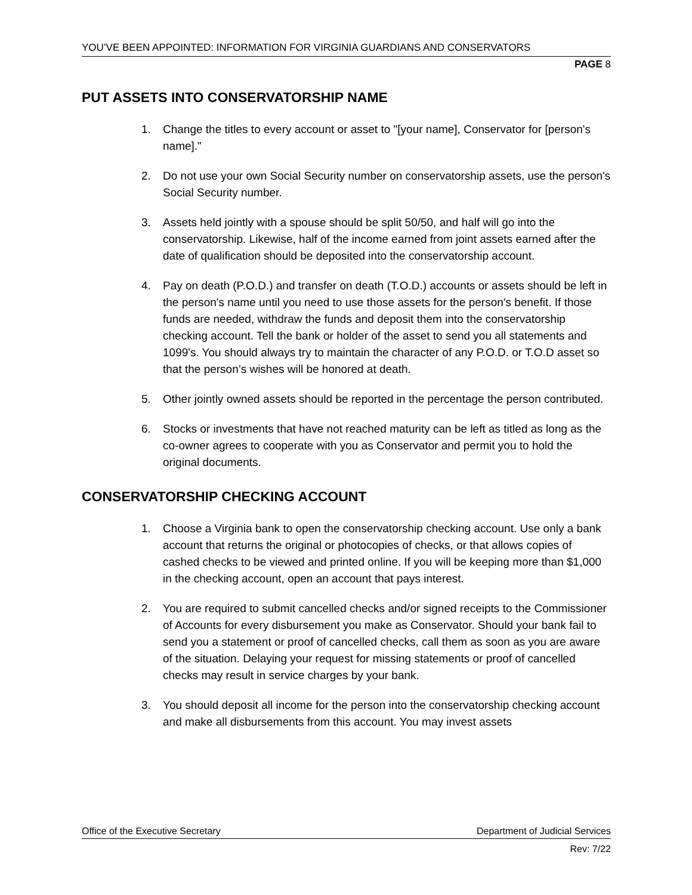YOU’VE BEEN APPOINTED: INFORMATION FOR VIRGINIA GUARDIANS AND CONSERVATORS
PAGE 8
PUT ASSETS INTO CONSERVATORSHIP NAME
1. Change the titles to every account or asset to "[your name], Conservator for [person's name]."
2. Do not use your own Social Security number on conservatorship assets, use the person's Social Security number.
3. Assets held jointly with a spouse should be split 50/50, and half will go into the conservatorship. Likewise, half of the income earned from joint assets earned after the date of qualification should be deposited into the conservatorship account.
4. Pay on death (P.O.D.) and transfer on death (T.O.D.) accounts or assets should be left in the person's name until you need to use those assets for the person's benefit. If those funds are needed, withdraw the funds and deposit them into the conservatorship checking account. Tell the bank or holder of the asset to send you all statements and 1099's. You should always try to maintain the character of any P.O.D. or T.O.D asset so that the person’s wishes will be honored at death.
5. Other jointly owned assets should be reported in the percentage the person contributed.
6. Stocks or investments that have not reached maturity can be left as titled as long as the co-owner agrees to cooperate with you as Conservator and permit you to hold the original documents.
CONSERVATORSHIP CHECKING ACCOUNT
1. Choose a Virginia bank to open the conservatorship checking account. Use only a bank account that returns the original or photocopies of checks, or that allows copies of cashed checks to be viewed and printed online. If you will be keeping more than $1,000 in the checking account, open an account that pays interest.
2. You are required to submit cancelled checks and/or signed receipts to the Commissioner of Accounts for every disbursement you make as Conservator. Should your bank fail to send you a statement or proof of cancelled checks, call them as soon as you are aware of the situation. Delaying your request for missing statements or proof of cancelled checks may result in service charges by your bank.
3. You should deposit all income for the person into the conservatorship checking account and make all disbursements from this account. You may invest assets
Office of the Executive Secretary Department of Judicial Services
Rev: 7/22